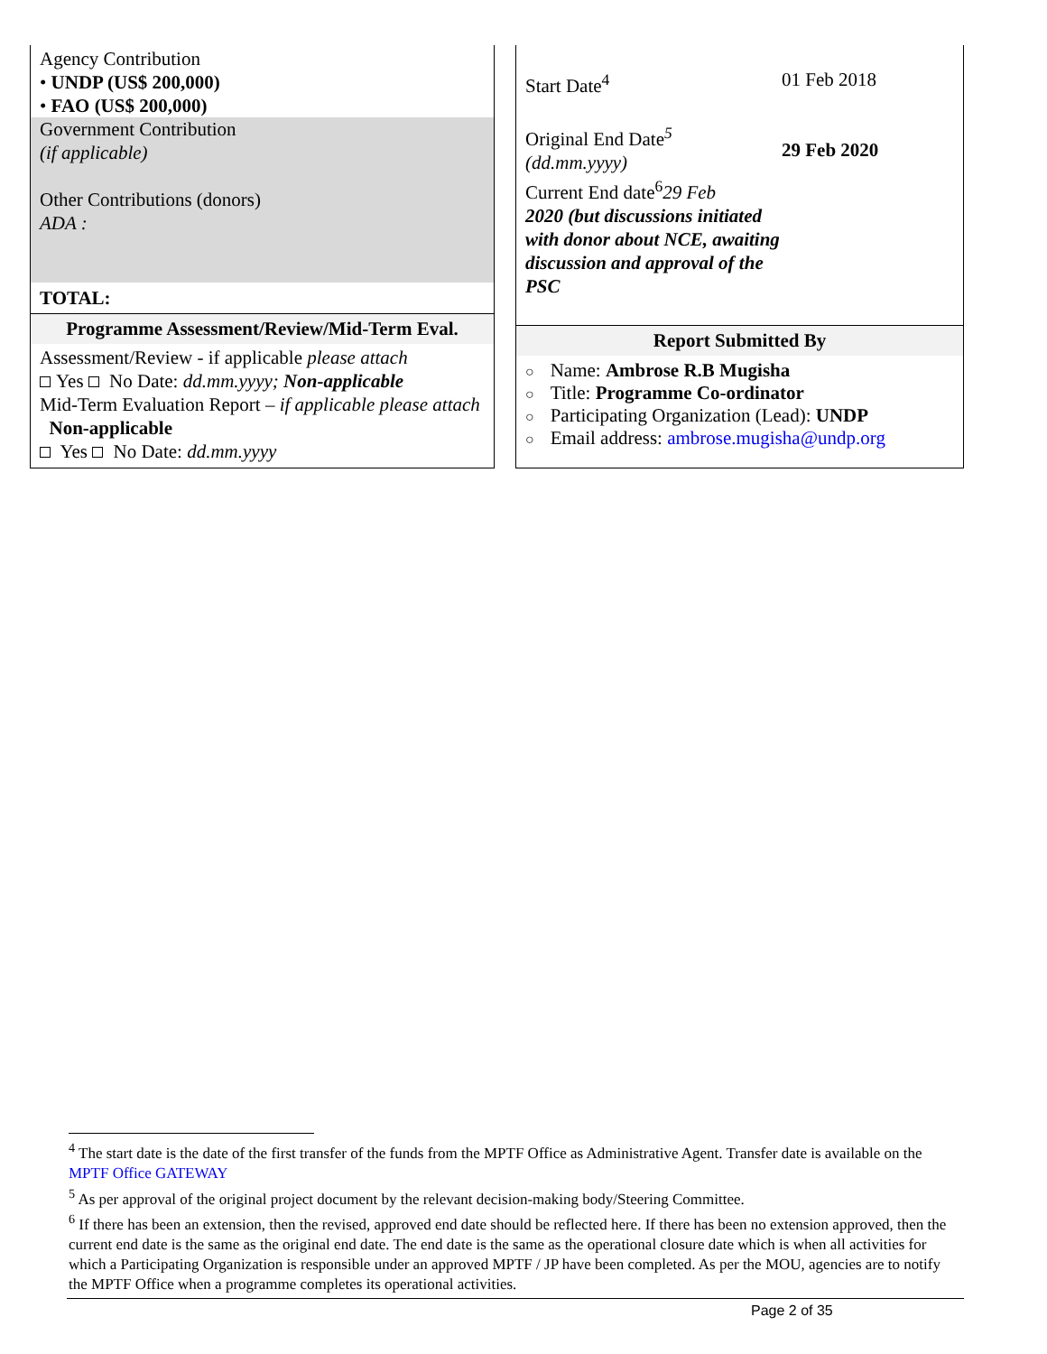Agency Contribution
• UNDP (US$ 200,000)
• FAO (US$ 200,000)
Government Contribution
(if applicable)
Other Contributions (donors)
ADA :
TOTAL:
Programme Assessment/Review/Mid-Term Eval.
Assessment/Review - if applicable please attach
Yes No Date: dd.mm.yyyy; Non-applicable
Mid-Term Evaluation Report – if applicable please attach Non-applicable
Yes No Date: dd.mm.yyyy
Start Date<sup>4</sup>
Original End Date<sup>5</sup>
(dd.mm.yyyy)
Current End date<sup>6</sup>29 Feb
2020 (but discussions initiated with donor about NCE, awaiting discussion and approval of the PSC
01 Feb 2018
29 Feb 2020
Report Submitted By
○ Name: Ambrose R.B Mugisha
○ Title: Programme Co-ordinator
○ Participating Organization (Lead): UNDP
○ Email address: ambrose.mugisha@undp.org
<sup>4</sup> The start date is the date of the first transfer of the funds from the MPTF Office as Administrative Agent. Transfer date is available on the MPTF Office GATEWAY
<sup>5</sup> As per approval of the original project document by the relevant decision-making body/Steering Committee.
<sup>6</sup> If there has been an extension, then the revised, approved end date should be reflected here. If there has been no extension approved, then the current end date is the same as the original end date. The end date is the same as the operational closure date which is when all activities for which a Participating Organization is responsible under an approved MPTF / JP have been completed. As per the MOU, agencies are to notify the MPTF Office when a programme completes its operational activities.
Page 2 of 35